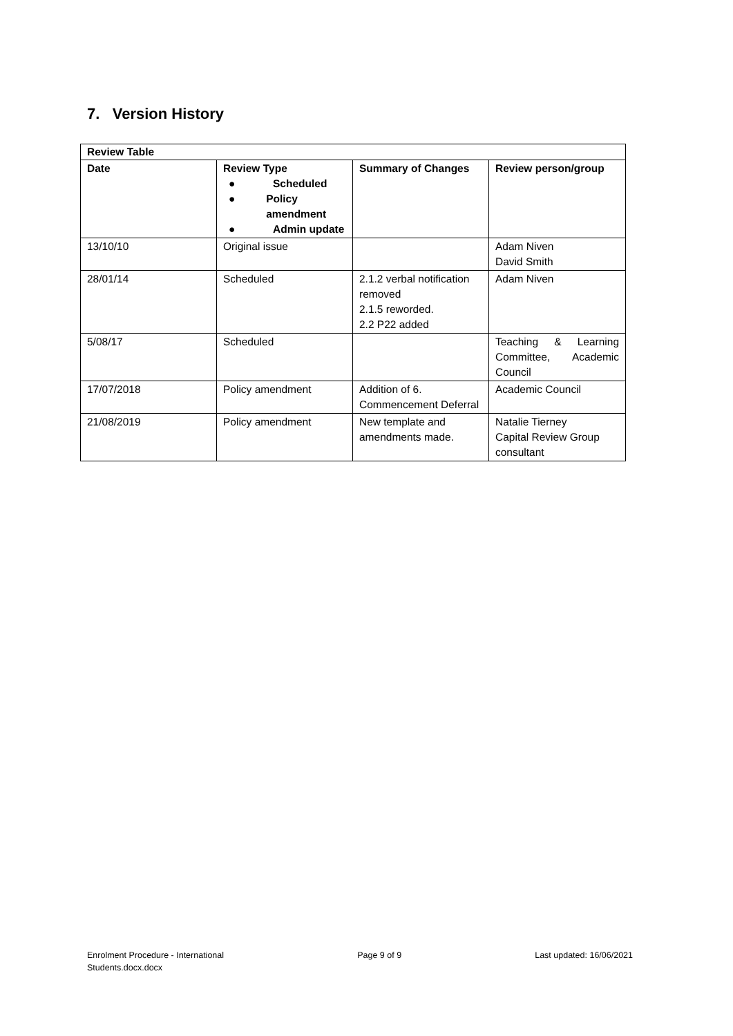7. Version History
| Review Table | | | |
| --- | --- | --- | --- |
| Date | Review Type ● Scheduled ● Policy amendment ● Admin update | Summary of Changes | Review person/group |
| 13/10/10 | Original issue | | Adam Niven David Smith |
| 28/01/14 | Scheduled | 2.1.2 verbal notification removed 2.1.5 reworded. 2.2 P22 added | Adam Niven |
| 5/08/17 | Scheduled | | Teaching & Learning Committee, Academic Council |
| 17/07/2018 | Policy amendment | Addition of 6. Commencement Deferral | Academic Council |
| 21/08/2019 | Policy amendment | New template and amendments made. | Natalie Tierney Capital Review Group consultant |
Enrolment Procedure - International
Students.docx.docx
Page 9 of 9 Last updated: 16/06/2021